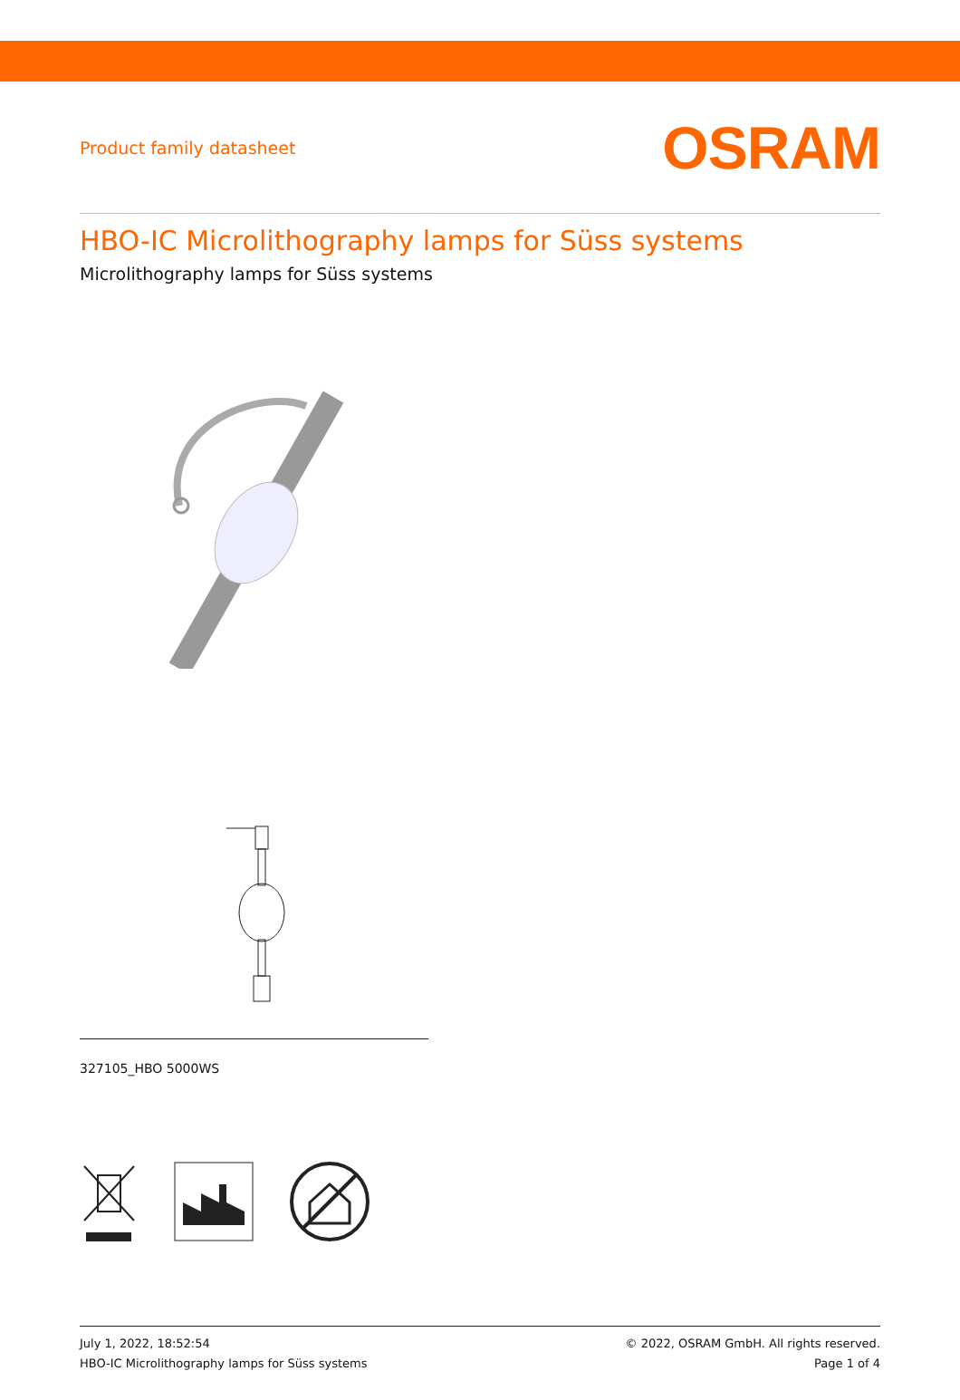Product family datasheet
OSRAM
HBO-IC Microlithography lamps for Süss systems
Microlithography lamps for Süss systems
327105_HBO 5000WS
July 1, 2022, 18:52:54
HBO-IC Microlithography lamps for Süss systems
© 2022, OSRAM GmbH. All rights reserved.
Page 1 of 4